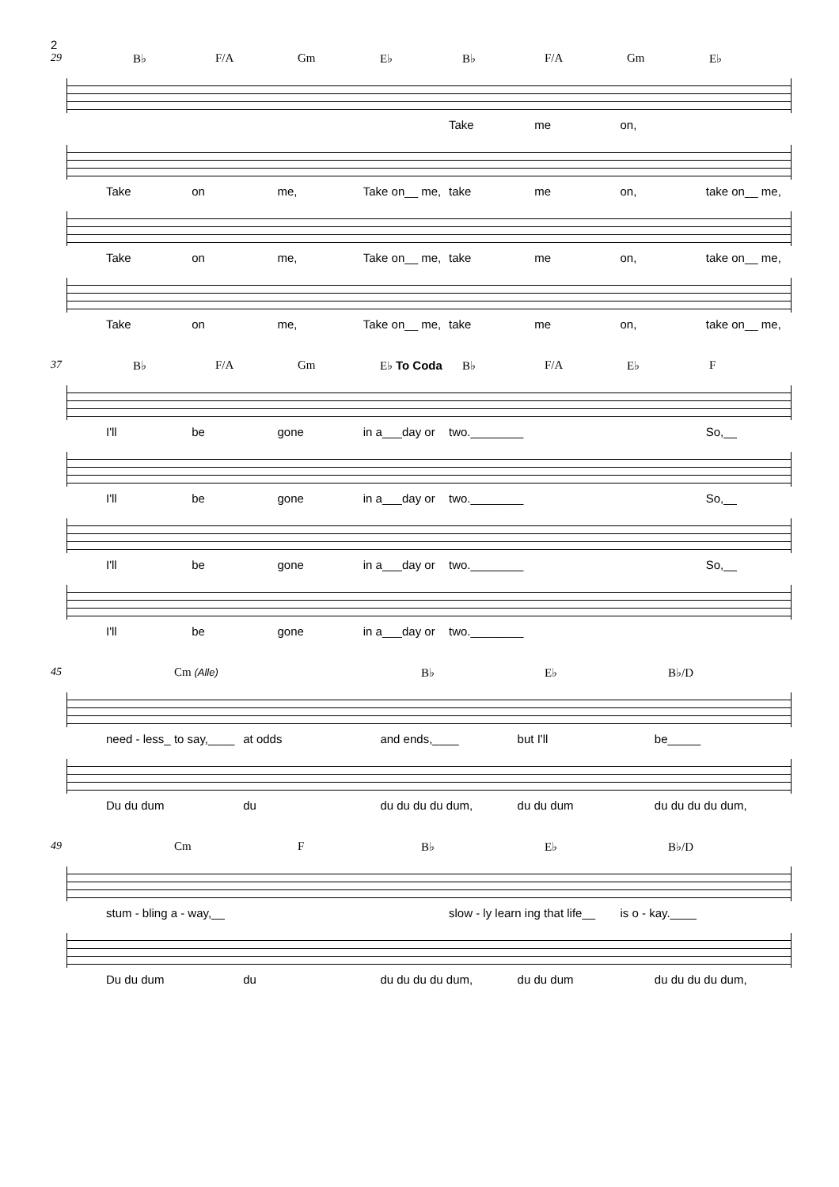2
29 B♭ F/A Gm E♭ B♭ F/A Gm E♭
Take me on,
Take on me, Take on__ me, take me on, take on__ me,
Take on me, Take on__ me, take me on, take on__ me,
Take on me, Take on__ me, take me on, take on__ me,
37 B♭ F/A Gm E♭ To Coda B♭ F/A E♭ F
I'll be gone in a___day or two.________ So,__
I'll be gone in a___day or two.________ So,__
I'll be gone in a___day or two.________ So,__
I'll be gone in a___day or two.________
45 Cm (Alle) B♭ E♭ B♭/D
need - less_ to say,____ at odds and ends,____ but I'll be_____
Du du dum du du du du du dum, du du dum du du du du dum,
49 Cm F B♭ E♭ B♭/D
stum - bling a - way,__ slow - ly learn ing that life__ is o - kay.____
Du du dum du du du du du dum, du du dum du du du du dum,